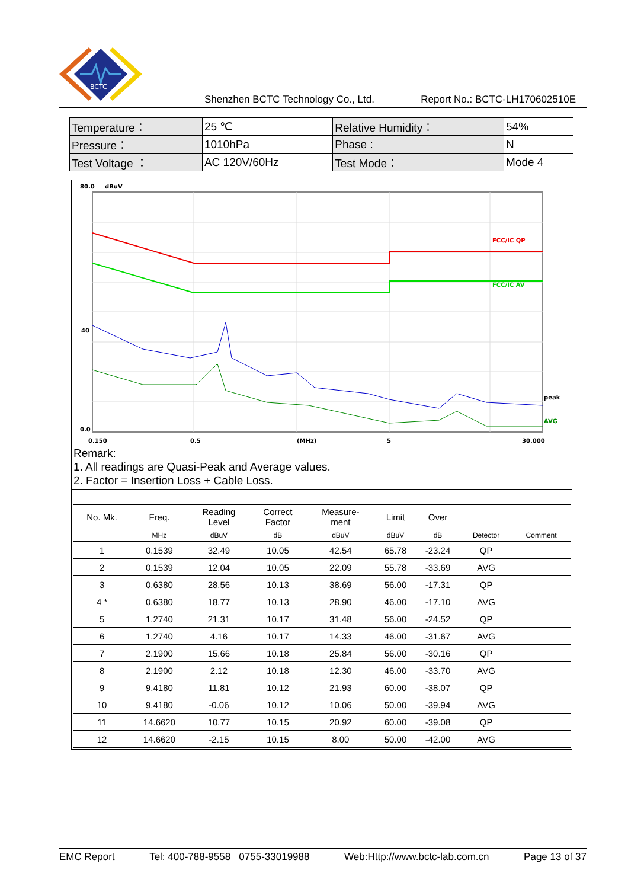BCTC
Shenzhen BCTC Technology Co., Ltd. Report No.: BCTC-LH170602510E
| Temperature： | 25 ℃ | Relative Humidity： | 54% |
| Pressure： | 1010hPa | Phase : | N |
| Test Voltage ： | AC 120V/60Hz | Test Mode： | Mode 4 |
80.0
dBuV
FCC/IC QP
FCC/IC AV
peak
AVG
40
0.0
0.150
0.5
(MHz)
5
30.000
Remark:
1. All readings are Quasi-Peak and Average values.
2. Factor = Insertion Loss + Cable Loss.
| No. Mk. | Freq. | Reading Level | Correct Factor | Measure- ment | Limit | Over | | |
| --- | --- | --- | --- | --- | --- | --- | --- | --- |
| | MHz | dBuV | dB | dBuV | dBuV | dB | Detector | Comment |
| 1 | 0.1539 | 32.49 | 10.05 | 42.54 | 65.78 | -23.24 | QP | |
| 2 | 0.1539 | 12.04 | 10.05 | 22.09 | 55.78 | -33.69 | AVG | |
| 3 | 0.6380 | 28.56 | 10.13 | 38.69 | 56.00 | -17.31 | QP | |
| 4 * | 0.6380 | 18.77 | 10.13 | 28.90 | 46.00 | -17.10 | AVG | |
| 5 | 1.2740 | 21.31 | 10.17 | 31.48 | 56.00 | -24.52 | QP | |
| 6 | 1.2740 | 4.16 | 10.17 | 14.33 | 46.00 | -31.67 | AVG | |
| 7 | 2.1900 | 15.66 | 10.18 | 25.84 | 56.00 | -30.16 | QP | |
| 8 | 2.1900 | 2.12 | 10.18 | 12.30 | 46.00 | -33.70 | AVG | |
| 9 | 9.4180 | 11.81 | 10.12 | 21.93 | 60.00 | -38.07 | QP | |
| 10 | 9.4180 | -0.06 | 10.12 | 10.06 | 50.00 | -39.94 | AVG | |
| 11 | 14.6620 | 10.77 | 10.15 | 20.92 | 60.00 | -39.08 | QP | |
| 12 | 14.6620 | -2.15 | 10.15 | 8.00 | 50.00 | -42.00 | AVG | |
EMC Report Tel: 400-788-9558 0755-33019988 Web:Http://www.bctc-lab.com.cn Page 13 of 37